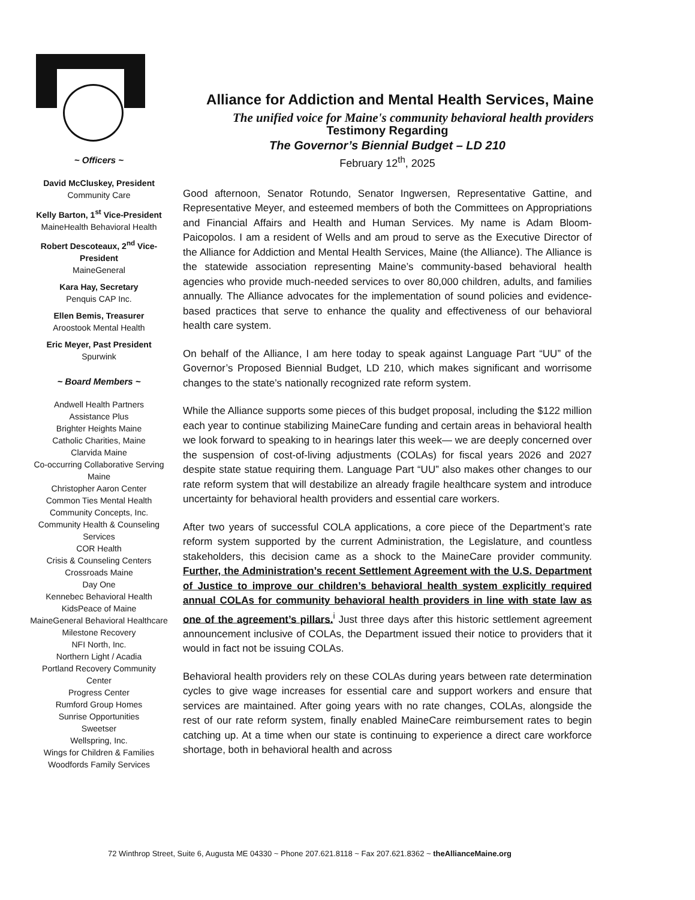Alliance for Addiction and Mental Health Services, Maine
The unified voice for Maine's community behavioral health providers
~ Officers ~
David McCluskey, President
Community Care
Kelly Barton, 1<sup>st</sup> Vice-President
MaineHealth Behavioral Health
Robert Descoteaux, 2<sup>nd</sup> Vice-President
MaineGeneral
Kara Hay, Secretary
Penquis CAP Inc.
Ellen Bemis, Treasurer
Aroostook Mental Health
Eric Meyer, Past President
Spurwink
~ Board Members ~
Andwell Health Partners
Assistance Plus
Brighter Heights Maine
Catholic Charities, Maine
Clarvida Maine
Co-occurring Collaborative Serving Maine
Christopher Aaron Center
Common Ties Mental Health
Community Concepts, Inc.
Community Health & Counseling Services
COR Health
Crisis & Counseling Centers
Crossroads Maine
Day One
Kennebec Behavioral Health
KidsPeace of Maine
MaineGeneral Behavioral Healthcare
Milestone Recovery
NFI North, Inc.
Northern Light / Acadia
Portland Recovery Community Center
Progress Center
Rumford Group Homes
Sunrise Opportunities
Sweetser
Wellspring, Inc.
Wings for Children & Families
Woodfords Family Services
Testimony Regarding
The Governor’s Biennial Budget – LD 210
February 12<sup>th</sup>, 2025
Good afternoon, Senator Rotundo, Senator Ingwersen, Representative Gattine, and Representative Meyer, and esteemed members of both the Committees on Appropriations and Financial Affairs and Health and Human Services. My name is Adam Bloom-Paicopolos. I am a resident of Wells and am proud to serve as the Executive Director of the Alliance for Addiction and Mental Health Services, Maine (the Alliance). The Alliance is the statewide association representing Maine’s community-based behavioral health agencies who provide much-needed services to over 80,000 children, adults, and families annually. The Alliance advocates for the implementation of sound policies and evidence-based practices that serve to enhance the quality and effectiveness of our behavioral health care system.
On behalf of the Alliance, I am here today to speak against Language Part “UU” of the Governor’s Proposed Biennial Budget, LD 210, which makes significant and worrisome changes to the state’s nationally recognized rate reform system.
While the Alliance supports some pieces of this budget proposal, including the $122 million each year to continue stabilizing MaineCare funding and certain areas in behavioral health we look forward to speaking to in hearings later this week— we are deeply concerned over the suspension of cost-of-living adjustments (COLAs) for fiscal years 2026 and 2027 despite state statue requiring them. Language Part “UU” also makes other changes to our rate reform system that will destabilize an already fragile healthcare system and introduce uncertainty for behavioral health providers and essential care workers.
After two years of successful COLA applications, a core piece of the Department’s rate reform system supported by the current Administration, the Legislature, and countless stakeholders, this decision came as a shock to the MaineCare provider community. Further, the Administration’s recent Settlement Agreement with the U.S. Department of Justice to improve our children’s behavioral health system explicitly required annual COLAs for community behavioral health providers in line with state law as one of the agreement’s pillars.<sup>i</sup> Just three days after this historic settlement agreement announcement inclusive of COLAs, the Department issued their notice to providers that it would in fact not be issuing COLAs.
Behavioral health providers rely on these COLAs during years between rate determination cycles to give wage increases for essential care and support workers and ensure that services are maintained. After going years with no rate changes, COLAs, alongside the rest of our rate reform system, finally enabled MaineCare reimbursement rates to begin catching up. At a time when our state is continuing to experience a direct care workforce shortage, both in behavioral health and across
72 Winthrop Street, Suite 6, Augusta ME 04330 ~ Phone 207.621.8118 ~ Fax 207.621.8362 ~ theAllianceMaine.org